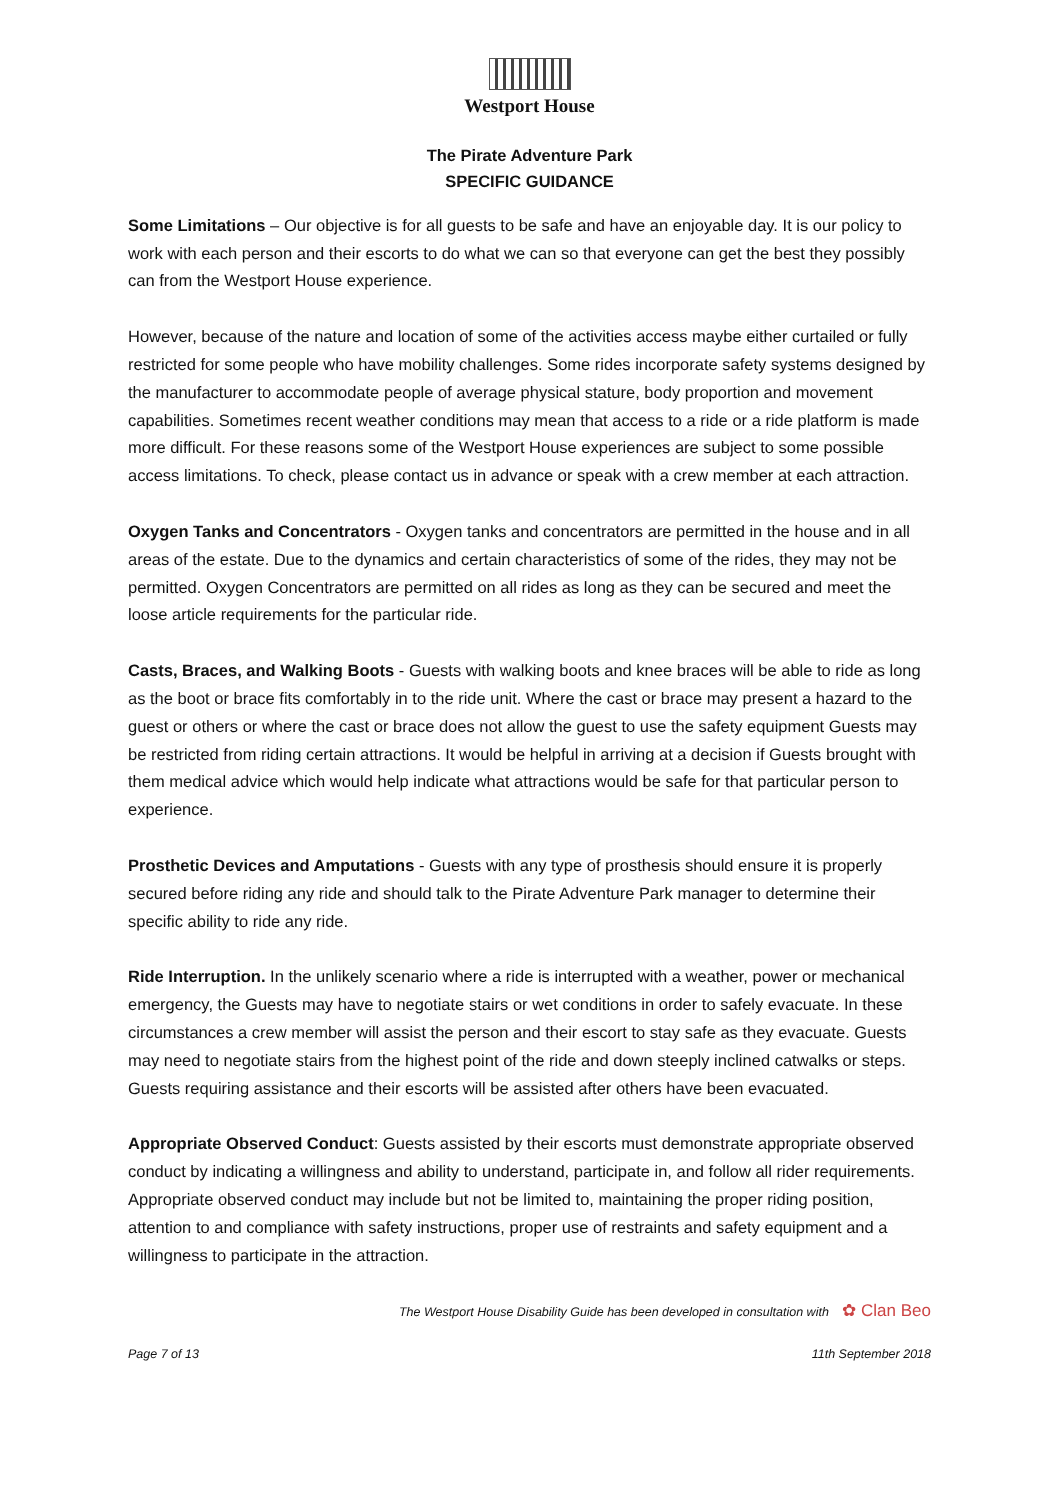Westport House
The Pirate Adventure Park
SPECIFIC GUIDANCE
Some Limitations – Our objective is for all guests to be safe and have an enjoyable day. It is our policy to work with each person and their escorts to do what we can so that everyone can get the best they possibly can from the Westport House experience.
However, because of the nature and location of some of the activities access maybe either curtailed or fully restricted for some people who have mobility challenges. Some rides incorporate safety systems designed by the manufacturer to accommodate people of average physical stature, body proportion and movement capabilities. Sometimes recent weather conditions may mean that access to a ride or a ride platform is made more difficult. For these reasons some of the Westport House experiences are subject to some possible access limitations. To check, please contact us in advance or speak with a crew member at each attraction.
Oxygen Tanks and Concentrators - Oxygen tanks and concentrators are permitted in the house and in all areas of the estate. Due to the dynamics and certain characteristics of some of the rides, they may not be permitted. Oxygen Concentrators are permitted on all rides as long as they can be secured and meet the loose article requirements for the particular ride.
Casts, Braces, and Walking Boots - Guests with walking boots and knee braces will be able to ride as long as the boot or brace fits comfortably in to the ride unit. Where the cast or brace may present a hazard to the guest or others or where the cast or brace does not allow the guest to use the safety equipment Guests may be restricted from riding certain attractions. It would be helpful in arriving at a decision if Guests brought with them medical advice which would help indicate what attractions would be safe for that particular person to experience.
Prosthetic Devices and Amputations - Guests with any type of prosthesis should ensure it is properly secured before riding any ride and should talk to the Pirate Adventure Park manager to determine their specific ability to ride any ride.
Ride Interruption. In the unlikely scenario where a ride is interrupted with a weather, power or mechanical emergency, the Guests may have to negotiate stairs or wet conditions in order to safely evacuate. In these circumstances a crew member will assist the person and their escort to stay safe as they evacuate. Guests may need to negotiate stairs from the highest point of the ride and down steeply inclined catwalks or steps. Guests requiring assistance and their escorts will be assisted after others have been evacuated.
Appropriate Observed Conduct: Guests assisted by their escorts must demonstrate appropriate observed conduct by indicating a willingness and ability to understand, participate in, and follow all rider requirements. Appropriate observed conduct may include but not be limited to, maintaining the proper riding position, attention to and compliance with safety instructions, proper use of restraints and safety equipment and a willingness to participate in the attraction.
The Westport House Disability Guide has been developed in consultation with ✿ Clan Beo
Page 7 of 13 11th September 2018